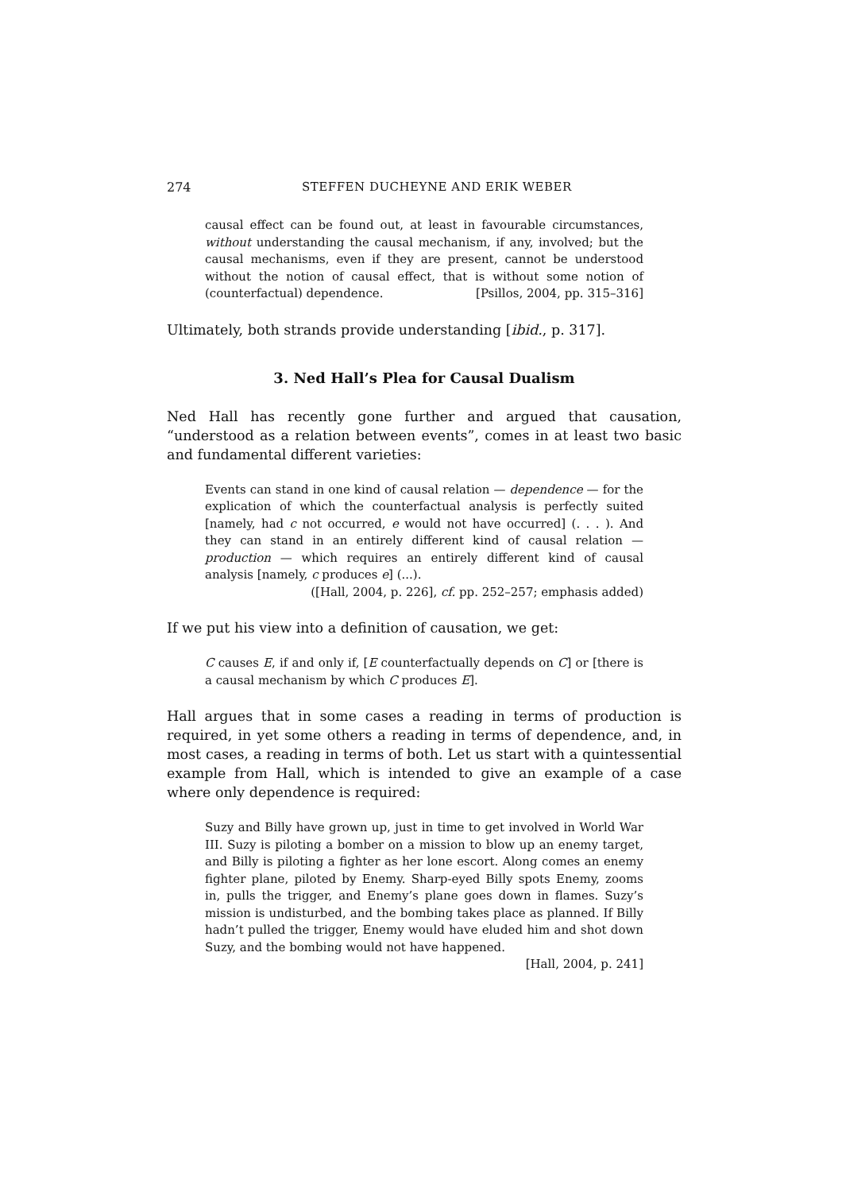274 STEFFEN DUCHEYNE AND ERIK WEBER
causal effect can be found out, at least in favourable circumstances, without understanding the causal mechanism, if any, involved; but the causal mechanisms, even if they are present, cannot be understood without the notion of causal effect, that is without some notion of (counterfactual) dependence. [Psillos, 2004, pp. 315–316]
Ultimately, both strands provide understanding [ibid., p. 317].
3. Ned Hall’s Plea for Causal Dualism
Ned Hall has recently gone further and argued that causation, “understood as a relation between events”, comes in at least two basic and fundamental different varieties:
Events can stand in one kind of causal relation — dependence — for the explication of which the counterfactual analysis is perfectly suited [namely, had c not occurred, e would not have occurred] (. . . ). And they can stand in an entirely different kind of causal relation — production — which requires an entirely different kind of causal analysis [namely, c produces e] (...).
([Hall, 2004, p. 226], cf. pp. 252–257; emphasis added)
If we put his view into a definition of causation, we get:
C causes E, if and only if, [E counterfactually depends on C] or [there is a causal mechanism by which C produces E].
Hall argues that in some cases a reading in terms of production is required, in yet some others a reading in terms of dependence, and, in most cases, a reading in terms of both. Let us start with a quintessential example from Hall, which is intended to give an example of a case where only dependence is required:
Suzy and Billy have grown up, just in time to get involved in World War III. Suzy is piloting a bomber on a mission to blow up an enemy target, and Billy is piloting a fighter as her lone escort. Along comes an enemy fighter plane, piloted by Enemy. Sharp-eyed Billy spots Enemy, zooms in, pulls the trigger, and Enemy’s plane goes down in flames. Suzy’s mission is undisturbed, and the bombing takes place as planned. If Billy hadn’t pulled the trigger, Enemy would have eluded him and shot down Suzy, and the bombing would not have happened.
[Hall, 2004, p. 241]